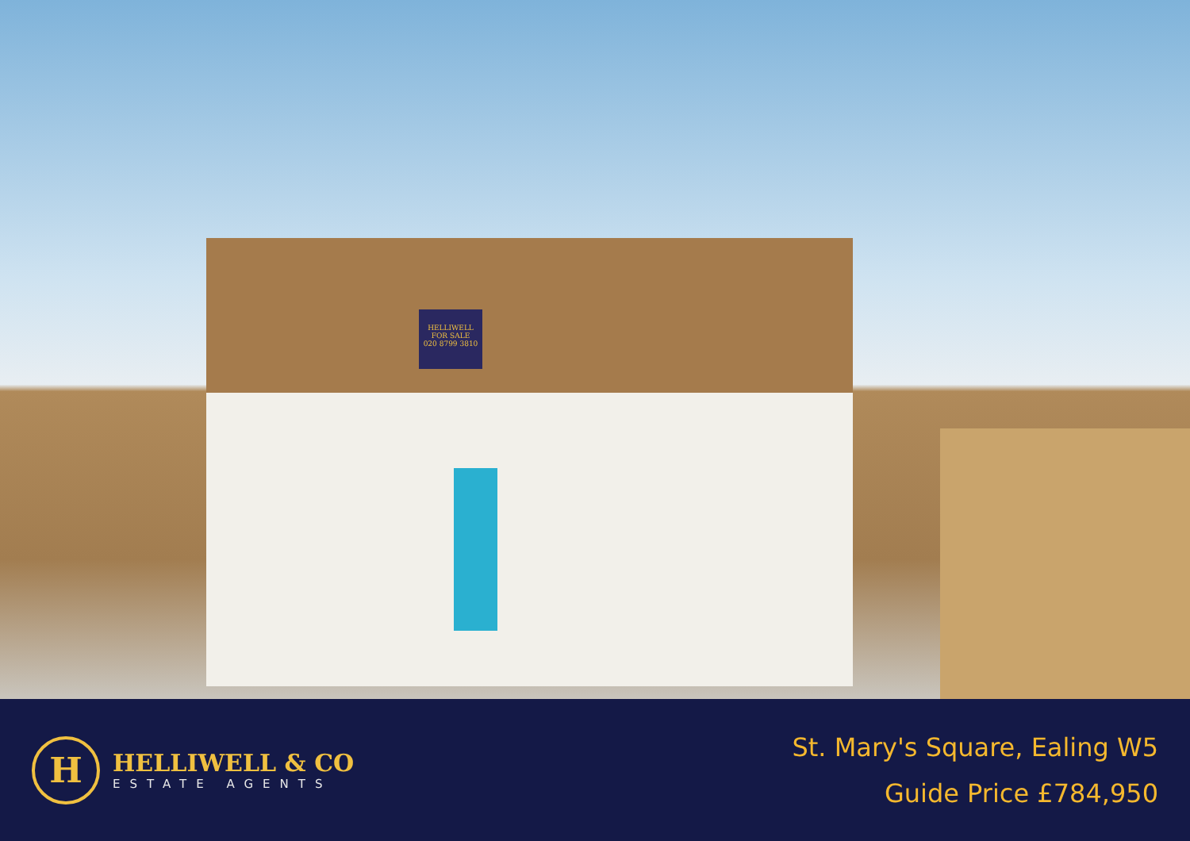HELLIWELL
FOR SALE
020 8799 3810
H
HELLIWELL & CO
ESTATE AGENTS
St. Mary's Square, Ealing W5
Guide Price £784,950